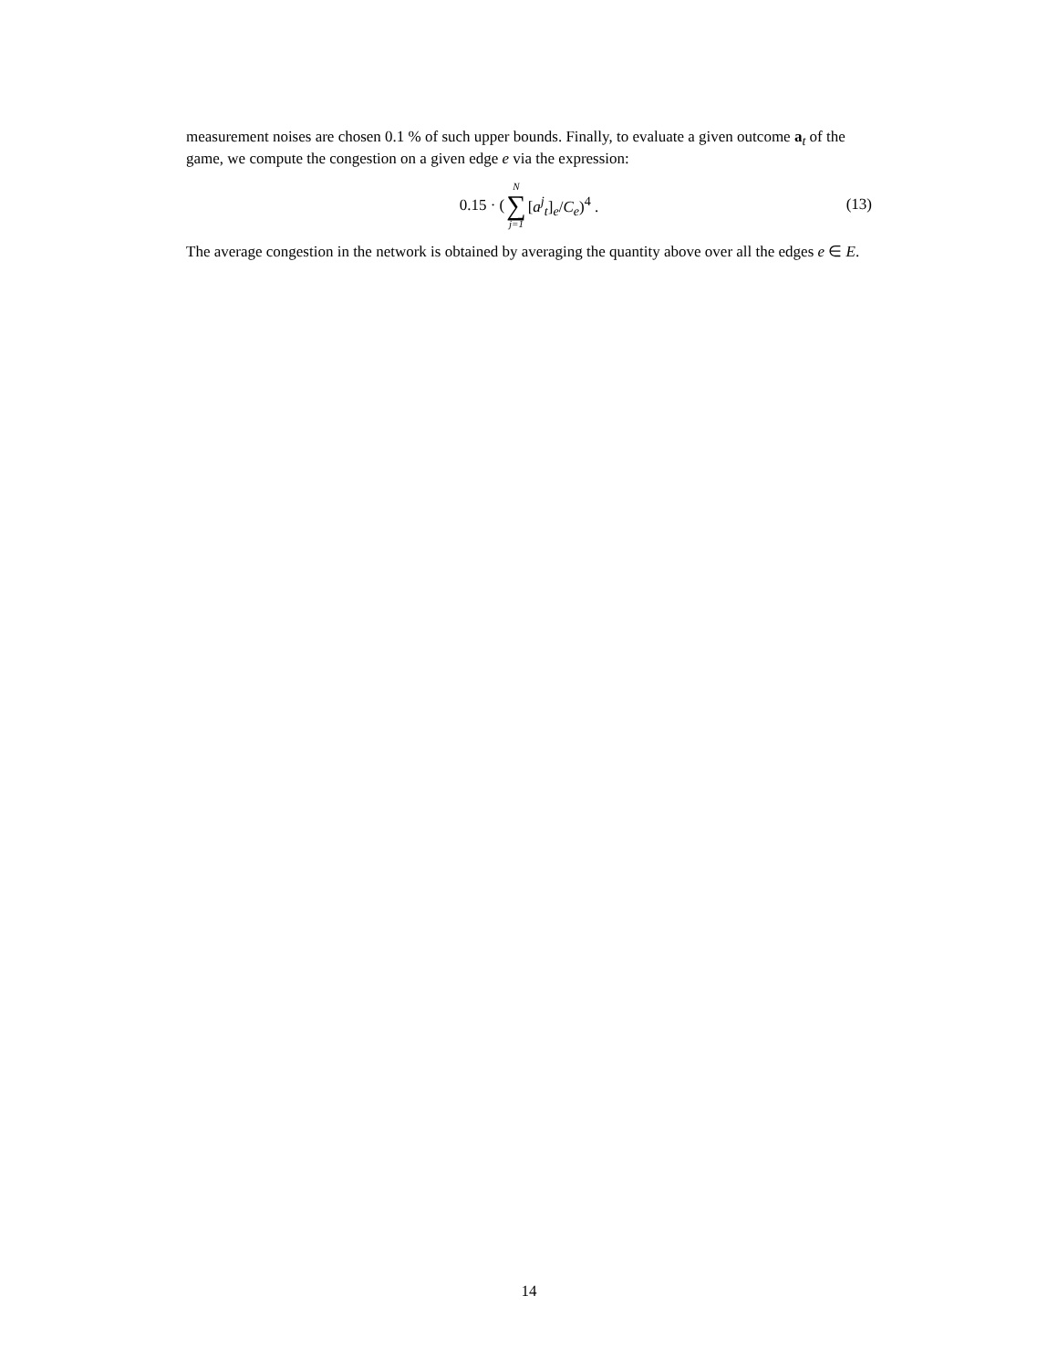measurement noises are chosen 0.1 % of such upper bounds. Finally, to evaluate a given outcome a<sub>t</sub> of the game, we compute the congestion on a given edge e via the expression:
0.15 · (N ∑ j=1 [a<sup>j</sup><sub>t</sub>]<sub>e</sub>/C<sub>e</sub>)<sup>4</sup> .
(13)
The average congestion in the network is obtained by averaging the quantity above over all the edges e ∈ E.
14